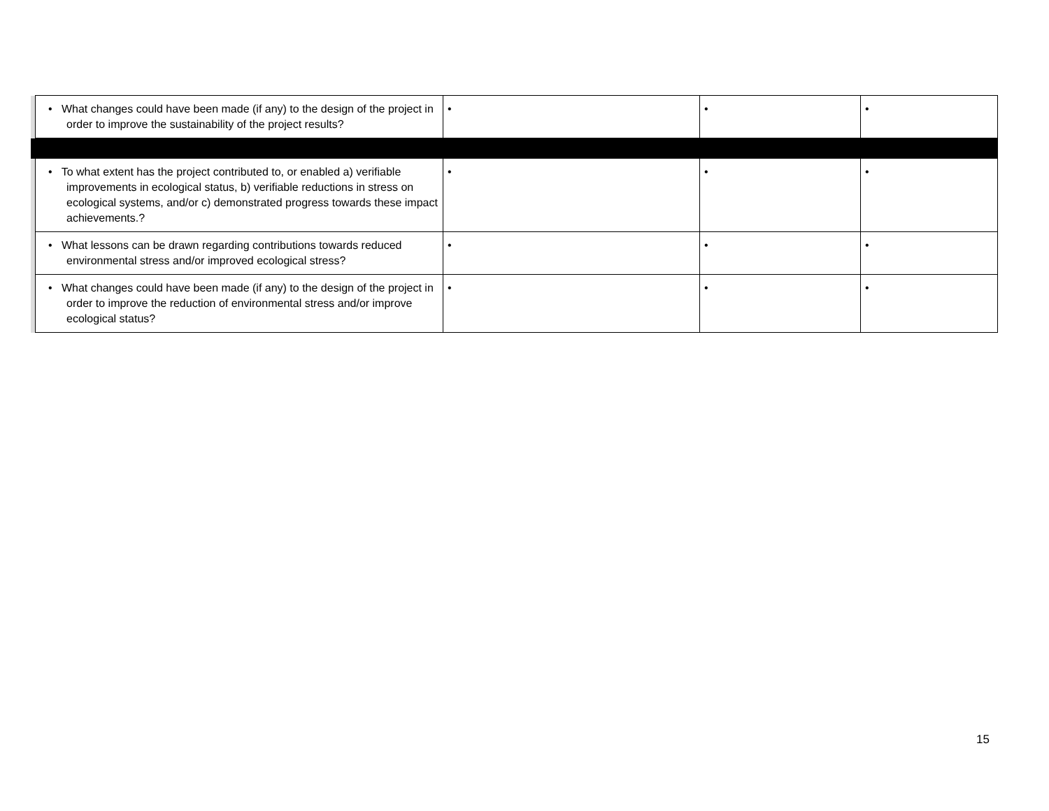| | • What changes could have been made (if any) to the design of the project in order to improve the sustainability of the project results? | • | • | • |
| | • To what extent has the project contributed to, or enabled a) verifiable improvements in ecological status, b) verifiable reductions in stress on ecological systems, and/or c) demonstrated progress towards these impact achievements.? | • | • | • |
| | • What lessons can be drawn regarding contributions towards reduced environmental stress and/or improved ecological stress? | • | • | • |
| | • What changes could have been made (if any) to the design of the project in order to improve the reduction of environmental stress and/or improve ecological status? | • | • | • |
15